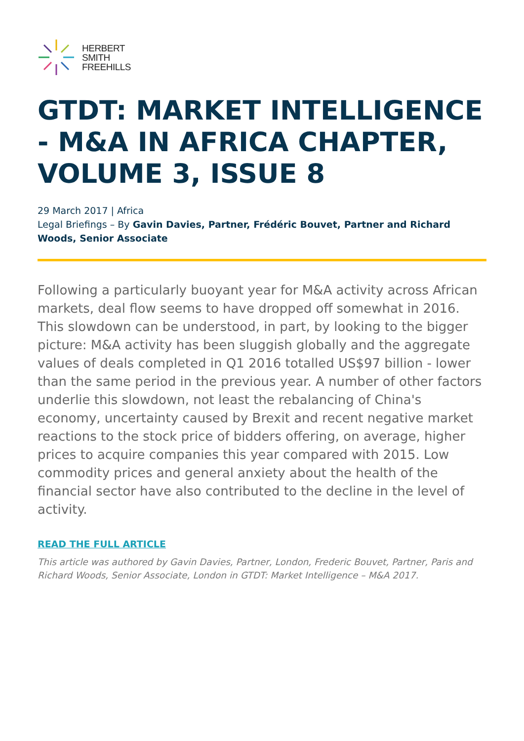HERBERT
SMITH
FREEHILLS
GTDT: MARKET INTELLIGENCE - M&A IN AFRICA CHAPTER, VOLUME 3, ISSUE 8
29 March 2017 | Africa
Legal Briefings – By Gavin Davies, Partner, Frédéric Bouvet, Partner and Richard Woods, Senior Associate
Following a particularly buoyant year for M&A activity across African markets, deal flow seems to have dropped off somewhat in 2016. This slowdown can be understood, in part, by looking to the bigger picture: M&A activity has been sluggish globally and the aggregate values of deals completed in Q1 2016 totalled US$97 billion - lower than the same period in the previous year. A number of other factors underlie this slowdown, not least the rebalancing of China's economy, uncertainty caused by Brexit and recent negative market reactions to the stock price of bidders offering, on average, higher prices to acquire companies this year compared with 2015. Low commodity prices and general anxiety about the health of the financial sector have also contributed to the decline in the level of activity.
READ THE FULL ARTICLE
This article was authored by Gavin Davies, Partner, London, Frederic Bouvet, Partner, Paris and Richard Woods, Senior Associate, London in GTDT: Market Intelligence – M&A 2017.